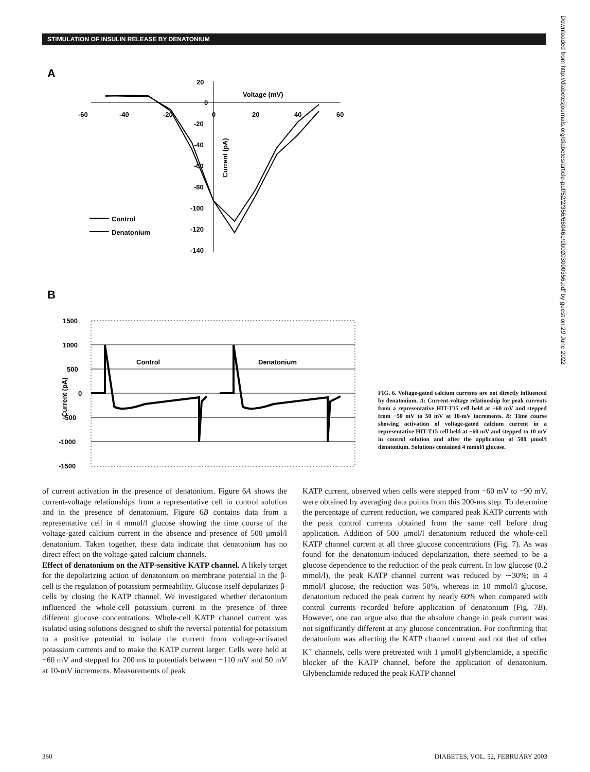STIMULATION OF INSULIN RELEASE BY DENATONIUM
A
-60
-40
-20
0
20
40
60
20
0
-20
-40
-60
-80
-100
-120
-140
Voltage (mV)
Current (pA)
Control
Denatonium
B
1500
1000
500
0
-500
-1000
-1500
Current (pA)
Control
Denatonium
FIG. 6. Voltage-gated calcium currents are not directly influenced by denatonium. A: Current-voltage relationship for peak currents from a representative HIT-T15 cell held at −60 mV and stepped from −50 mV to 50 mV at 10-mV increments. B: Time course showing activation of voltage-gated calcium current in a representative HIT-T15 cell held at −60 mV and stepped to 10 mV in control solution and after the application of 500 μmol/l denatonium. Solutions contained 4 mmol/l glucose.
of current activation in the presence of denatonium. Figure 6A shows the current-voltage relationships from a representative cell in control solution and in the presence of denatonium. Figure 6B contains data from a representative cell in 4 mmol/l glucose showing the time course of the voltage-gated calcium current in the absence and presence of 500 μmol/l denatonium. Taken together, these data indicate that denatonium has no direct effect on the voltage-gated calcium channels.
Effect of denatonium on the ATP-sensitive KATP channel. A likely target for the depolarizing action of denatonium on membrane potential in the β-cell is the regulation of potassium permeability. Glucose itself depolarizes β-cells by closing the KATP channel. We investigated whether denatonium influenced the whole-cell potassium current in the presence of three different glucose concentrations. Whole-cell KATP channel current was isolated using solutions designed to shift the reversal potential for potassium to a positive potential to isolate the current from voltage-activated potassium currents and to make the KATP current larger. Cells were held at −60 mV and stepped for 200 ms to potentials between −110 mV and 50 mV at 10-mV increments. Measurements of peak
KATP current, observed when cells were stepped from −60 mV to −90 mV, were obtained by averaging data points from this 200-ms step. To determine the percentage of current reduction, we compared peak KATP currents with the peak control currents obtained from the same cell before drug application. Addition of 500 μmol/l denatonium reduced the whole-cell KATP channel current at all three glucose concentrations (Fig. 7). As was found for the denatonium-induced depolarization, there seemed to be a glucose dependence to the reduction of the peak current. In low glucose (0.2 mmol/l), the peak KATP channel current was reduced by ∼30%; in 4 mmol/l glucose, the reduction was 50%, whereas in 10 mmol/l glucose, denatonium reduced the peak current by nearly 60% when compared with control currents recorded before application of denatonium (Fig. 7B). However, one can argue also that the absolute change in peak current was not significantly different at any glucose concentration. For confirming that denatonium was affecting the KATP channel current and not that of other K<sup>+</sup> channels, cells were pretreated with 1 μmol/l glybenclamide, a specific blocker of the KATP channel, before the application of denatonium. Glybenclamide reduced the peak KATP channel
360 DIABETES, VOL. 52, FEBRUARY 2003
Downloaded from http://diabetesjournals.org/diabetes/article-pdf/52/2/356/660461/db0203000356.pdf by guest on 29 June 2022